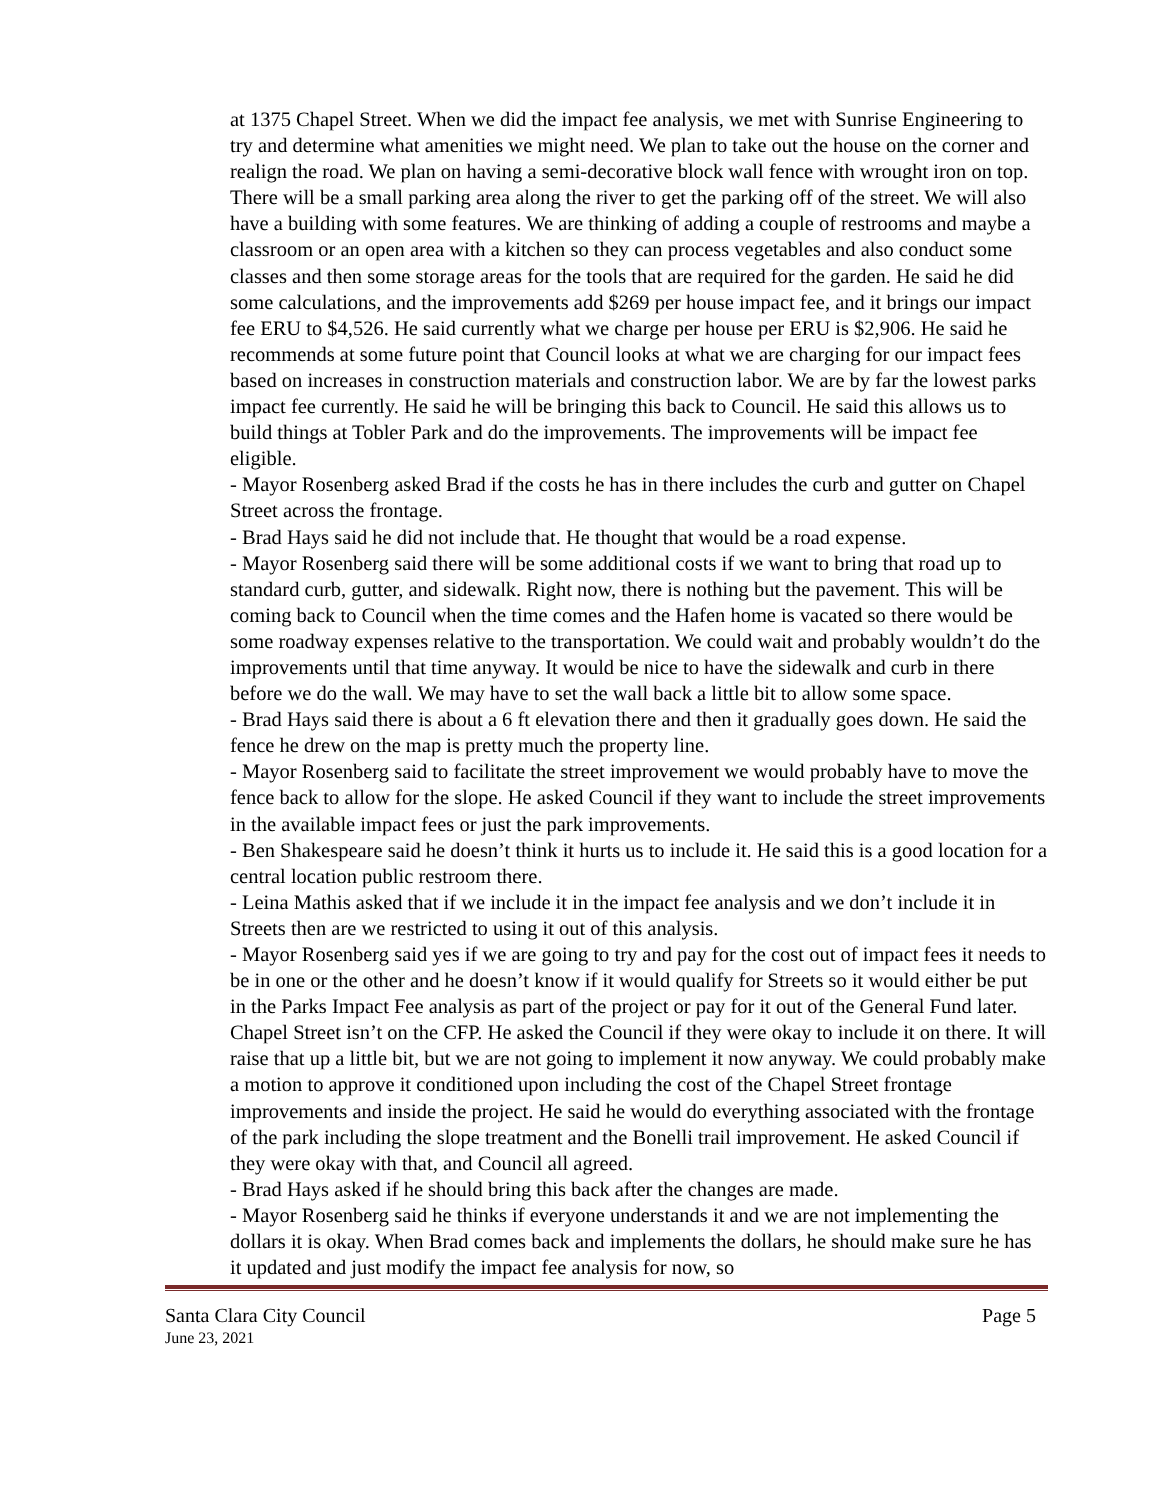at 1375 Chapel Street. When we did the impact fee analysis, we met with Sunrise Engineering to try and determine what amenities we might need. We plan to take out the house on the corner and realign the road. We plan on having a semi-decorative block wall fence with wrought iron on top. There will be a small parking area along the river to get the parking off of the street. We will also have a building with some features. We are thinking of adding a couple of restrooms and maybe a classroom or an open area with a kitchen so they can process vegetables and also conduct some classes and then some storage areas for the tools that are required for the garden. He said he did some calculations, and the improvements add $269 per house impact fee, and it brings our impact fee ERU to $4,526. He said currently what we charge per house per ERU is $2,906. He said he recommends at some future point that Council looks at what we are charging for our impact fees based on increases in construction materials and construction labor. We are by far the lowest parks impact fee currently. He said he will be bringing this back to Council. He said this allows us to build things at Tobler Park and do the improvements. The improvements will be impact fee eligible.
- Mayor Rosenberg asked Brad if the costs he has in there includes the curb and gutter on Chapel Street across the frontage.
- Brad Hays said he did not include that. He thought that would be a road expense.
- Mayor Rosenberg said there will be some additional costs if we want to bring that road up to standard curb, gutter, and sidewalk. Right now, there is nothing but the pavement. This will be coming back to Council when the time comes and the Hafen home is vacated so there would be some roadway expenses relative to the transportation. We could wait and probably wouldn’t do the improvements until that time anyway. It would be nice to have the sidewalk and curb in there before we do the wall. We may have to set the wall back a little bit to allow some space.
- Brad Hays said there is about a 6 ft elevation there and then it gradually goes down. He said the fence he drew on the map is pretty much the property line.
- Mayor Rosenberg said to facilitate the street improvement we would probably have to move the fence back to allow for the slope. He asked Council if they want to include the street improvements in the available impact fees or just the park improvements.
- Ben Shakespeare said he doesn’t think it hurts us to include it. He said this is a good location for a central location public restroom there.
- Leina Mathis asked that if we include it in the impact fee analysis and we don’t include it in Streets then are we restricted to using it out of this analysis.
- Mayor Rosenberg said yes if we are going to try and pay for the cost out of impact fees it needs to be in one or the other and he doesn’t know if it would qualify for Streets so it would either be put in the Parks Impact Fee analysis as part of the project or pay for it out of the General Fund later. Chapel Street isn’t on the CFP. He asked the Council if they were okay to include it on there. It will raise that up a little bit, but we are not going to implement it now anyway. We could probably make a motion to approve it conditioned upon including the cost of the Chapel Street frontage improvements and inside the project. He said he would do everything associated with the frontage of the park including the slope treatment and the Bonelli trail improvement. He asked Council if they were okay with that, and Council all agreed.
- Brad Hays asked if he should bring this back after the changes are made.
- Mayor Rosenberg said he thinks if everyone understands it and we are not implementing the dollars it is okay. When Brad comes back and implements the dollars, he should make sure he has it updated and just modify the impact fee analysis for now, so
Santa Clara City Council Page 5
June 23, 2021